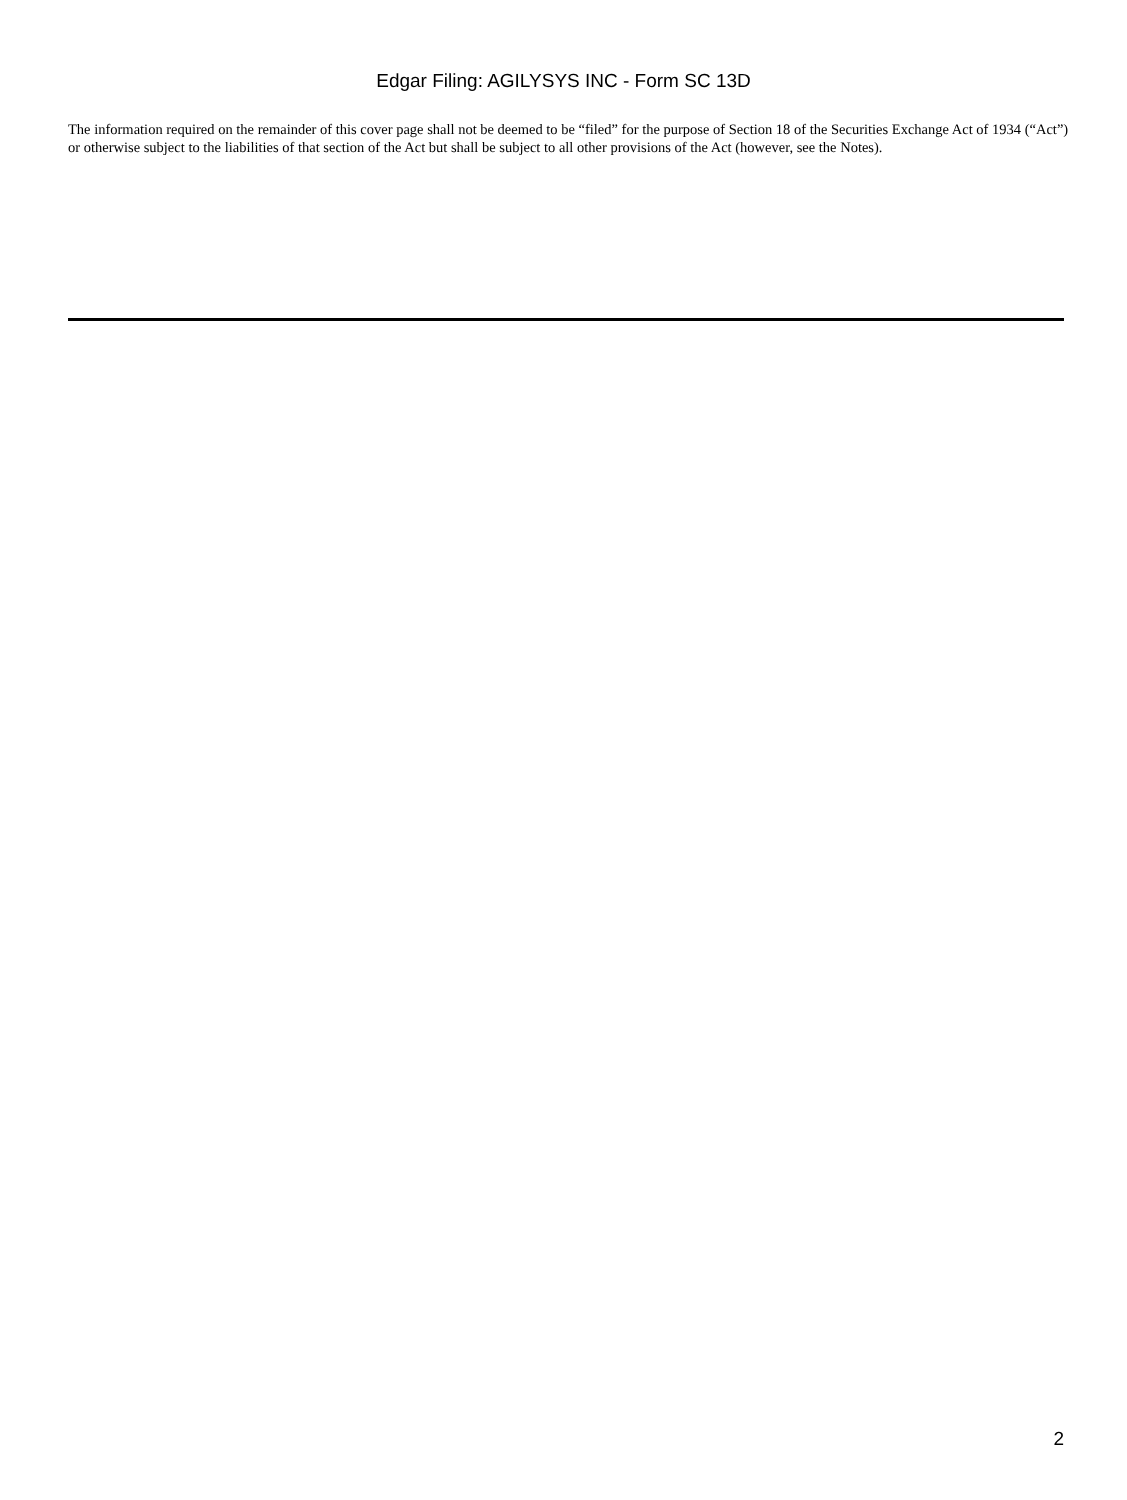Edgar Filing: AGILYSYS INC - Form SC 13D
The information required on the remainder of this cover page shall not be deemed to be “filed” for the purpose of Section 18 of the Securities Exchange Act of 1934 (“Act”) or otherwise subject to the liabilities of that section of the Act but shall be subject to all other provisions of the Act (however, see the Notes).
2